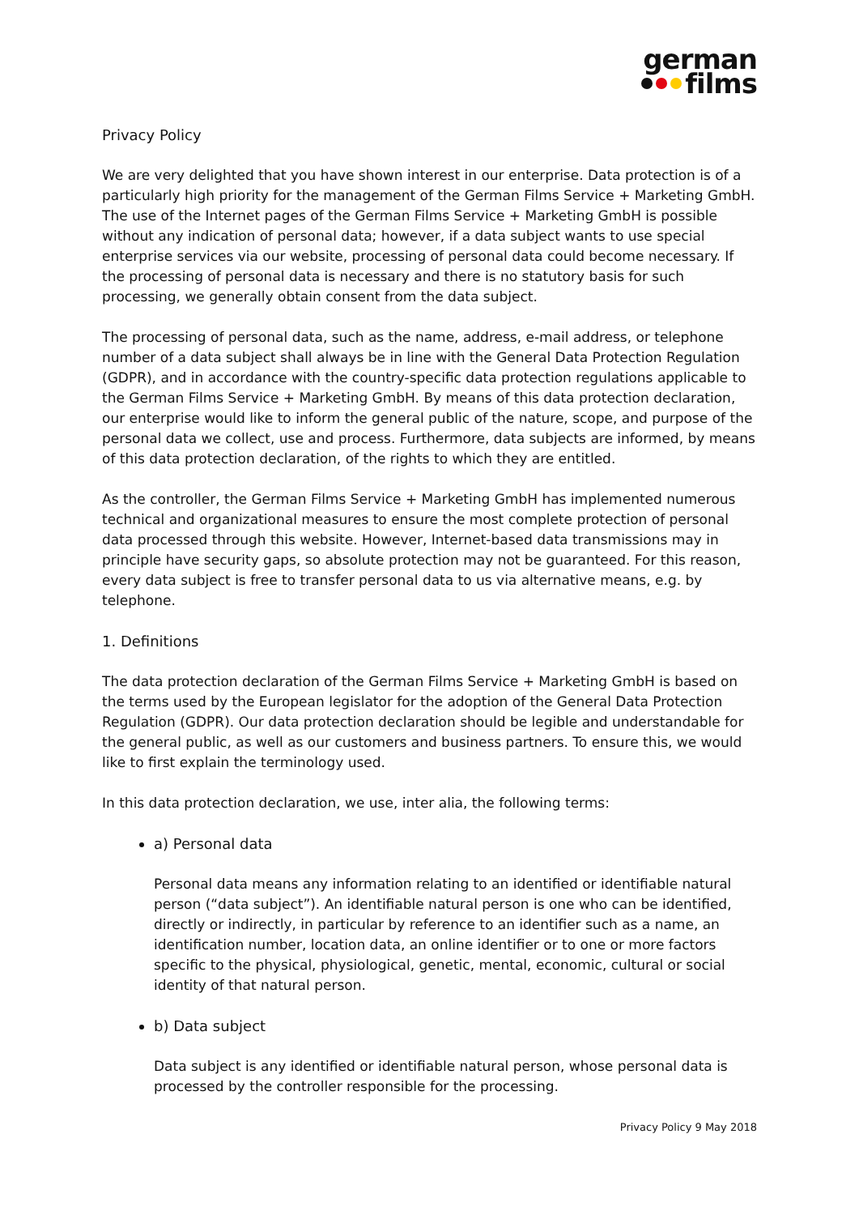german
films
Privacy Policy
We are very delighted that you have shown interest in our enterprise. Data protection is of a particularly high priority for the management of the German Films Service + Marketing GmbH. The use of the Internet pages of the German Films Service + Marketing GmbH is possible without any indication of personal data; however, if a data subject wants to use special enterprise services via our website, processing of personal data could become necessary. If the processing of personal data is necessary and there is no statutory basis for such processing, we generally obtain consent from the data subject.
The processing of personal data, such as the name, address, e-mail address, or telephone number of a data subject shall always be in line with the General Data Protection Regulation (GDPR), and in accordance with the country-specific data protection regulations applicable to the German Films Service + Marketing GmbH. By means of this data protection declaration, our enterprise would like to inform the general public of the nature, scope, and purpose of the personal data we collect, use and process. Furthermore, data subjects are informed, by means of this data protection declaration, of the rights to which they are entitled.
As the controller, the German Films Service + Marketing GmbH has implemented numerous technical and organizational measures to ensure the most complete protection of personal data processed through this website. However, Internet-based data transmissions may in principle have security gaps, so absolute protection may not be guaranteed. For this reason, every data subject is free to transfer personal data to us via alternative means, e.g. by telephone.
1. Definitions
The data protection declaration of the German Films Service + Marketing GmbH is based on the terms used by the European legislator for the adoption of the General Data Protection Regulation (GDPR). Our data protection declaration should be legible and understandable for the general public, as well as our customers and business partners. To ensure this, we would like to first explain the terminology used.
In this data protection declaration, we use, inter alia, the following terms:
a) Personal data
Personal data means any information relating to an identified or identifiable natural person (“data subject”). An identifiable natural person is one who can be identified, directly or indirectly, in particular by reference to an identifier such as a name, an identification number, location data, an online identifier or to one or more factors specific to the physical, physiological, genetic, mental, economic, cultural or social identity of that natural person.
b) Data subject
Data subject is any identified or identifiable natural person, whose personal data is processed by the controller responsible for the processing.
Privacy Policy 9 May 2018